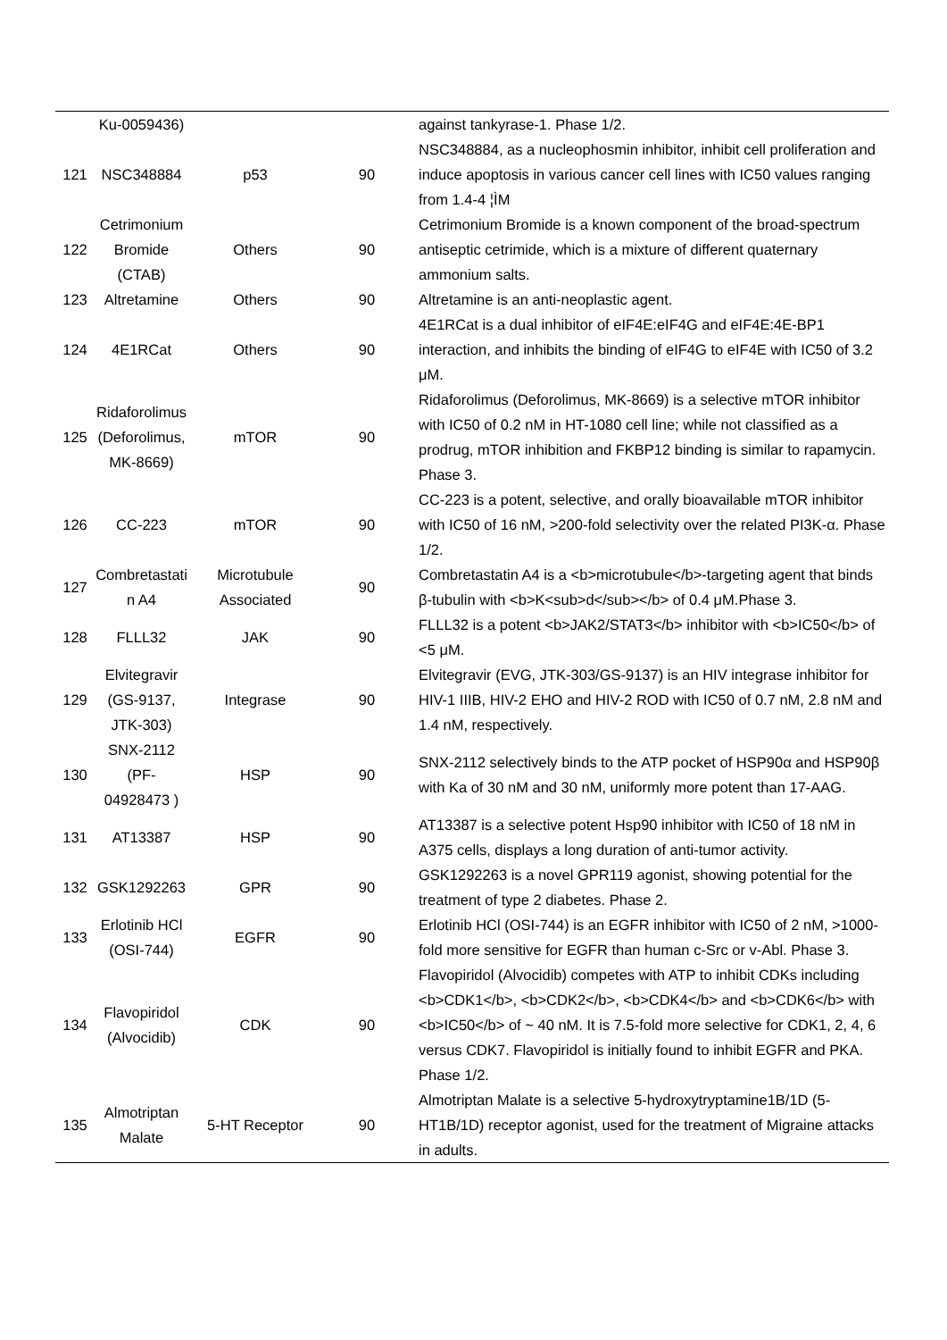| | Ku-0059436) | | | against tankyrase-1. Phase 1/2. |
| 121 | NSC348884 | p53 | 90 | NSC348884, as a nucleophosmin inhibitor, inhibit cell proliferation and induce apoptosis in various cancer cell lines with IC50 values ranging from 1.4-4 ¦ÌM |
| 122 | Cetrimonium Bromide (CTAB) | Others | 90 | Cetrimonium Bromide is a known component of the broad-spectrum antiseptic cetrimide, which is a mixture of different quaternary ammonium salts. |
| 123 | Altretamine | Others | 90 | Altretamine is an anti-neoplastic agent. |
| 124 | 4E1RCat | Others | 90 | 4E1RCat is a dual inhibitor of eIF4E:eIF4G and eIF4E:4E-BP1 interaction, and inhibits the binding of eIF4G to eIF4E with IC50 of 3.2 μM. |
| 125 | Ridaforolimus (Deforolimus, MK-8669) | mTOR | 90 | Ridaforolimus (Deforolimus, MK-8669) is a selective mTOR inhibitor with IC50 of 0.2 nM in HT-1080 cell line; while not classified as a prodrug, mTOR inhibition and FKBP12 binding is similar to rapamycin. Phase 3. |
| 126 | CC-223 | mTOR | 90 | CC-223 is a potent, selective, and orally bioavailable mTOR inhibitor with IC50 of 16 nM, >200-fold selectivity over the related PI3K-α. Phase 1/2. |
| 127 | Combretastati n A4 | Microtubule Associated | 90 | Combretastatin A4 is a <b>microtubule</b>-targeting agent that binds β-tubulin with <b>K<sub>d</sub></b> of 0.4 μM.Phase 3. |
| 128 | FLLL32 | JAK | 90 | FLLL32 is a potent <b>JAK2/STAT3</b> inhibitor with <b>IC50</b> of <5 μM. |
| 129 | Elvitegravir (GS-9137, JTK-303) | Integrase | 90 | Elvitegravir (EVG, JTK-303/GS-9137) is an HIV integrase inhibitor for HIV-1 IIIB, HIV-2 EHO and HIV-2 ROD with IC50 of 0.7 nM, 2.8 nM and 1.4 nM, respectively. |
| 130 | SNX-2112 (PF-04928473 ) | HSP | 90 | SNX-2112 selectively binds to the ATP pocket of HSP90α and HSP90β with Ka of 30 nM and 30 nM, uniformly more potent than 17-AAG. |
| 131 | AT13387 | HSP | 90 | AT13387 is a selective potent Hsp90 inhibitor with IC50 of 18 nM in A375 cells, displays a long duration of anti-tumor activity. |
| 132 | GSK1292263 | GPR | 90 | GSK1292263 is a novel GPR119 agonist, showing potential for the treatment of type 2 diabetes. Phase 2. |
| 133 | Erlotinib HCl (OSI-744) | EGFR | 90 | Erlotinib HCl (OSI-744) is an EGFR inhibitor with IC50 of 2 nM, >1000-fold more sensitive for EGFR than human c-Src or v-Abl. Phase 3. |
| 134 | Flavopiridol (Alvocidib) | CDK | 90 | Flavopiridol (Alvocidib) competes with ATP to inhibit CDKs including <b>CDK1</b>, <b>CDK2</b>, <b>CDK4</b> and <b>CDK6</b> with <b>IC50</b> of ~ 40 nM. It is 7.5-fold more selective for CDK1, 2, 4, 6 versus CDK7. Flavopiridol is initially found to inhibit EGFR and PKA. Phase 1/2. |
| 135 | Almotriptan Malate | 5-HT Receptor | 90 | Almotriptan Malate is a selective 5-hydroxytryptamine1B/1D (5-HT1B/1D) receptor agonist, used for the treatment of Migraine attacks in adults. |